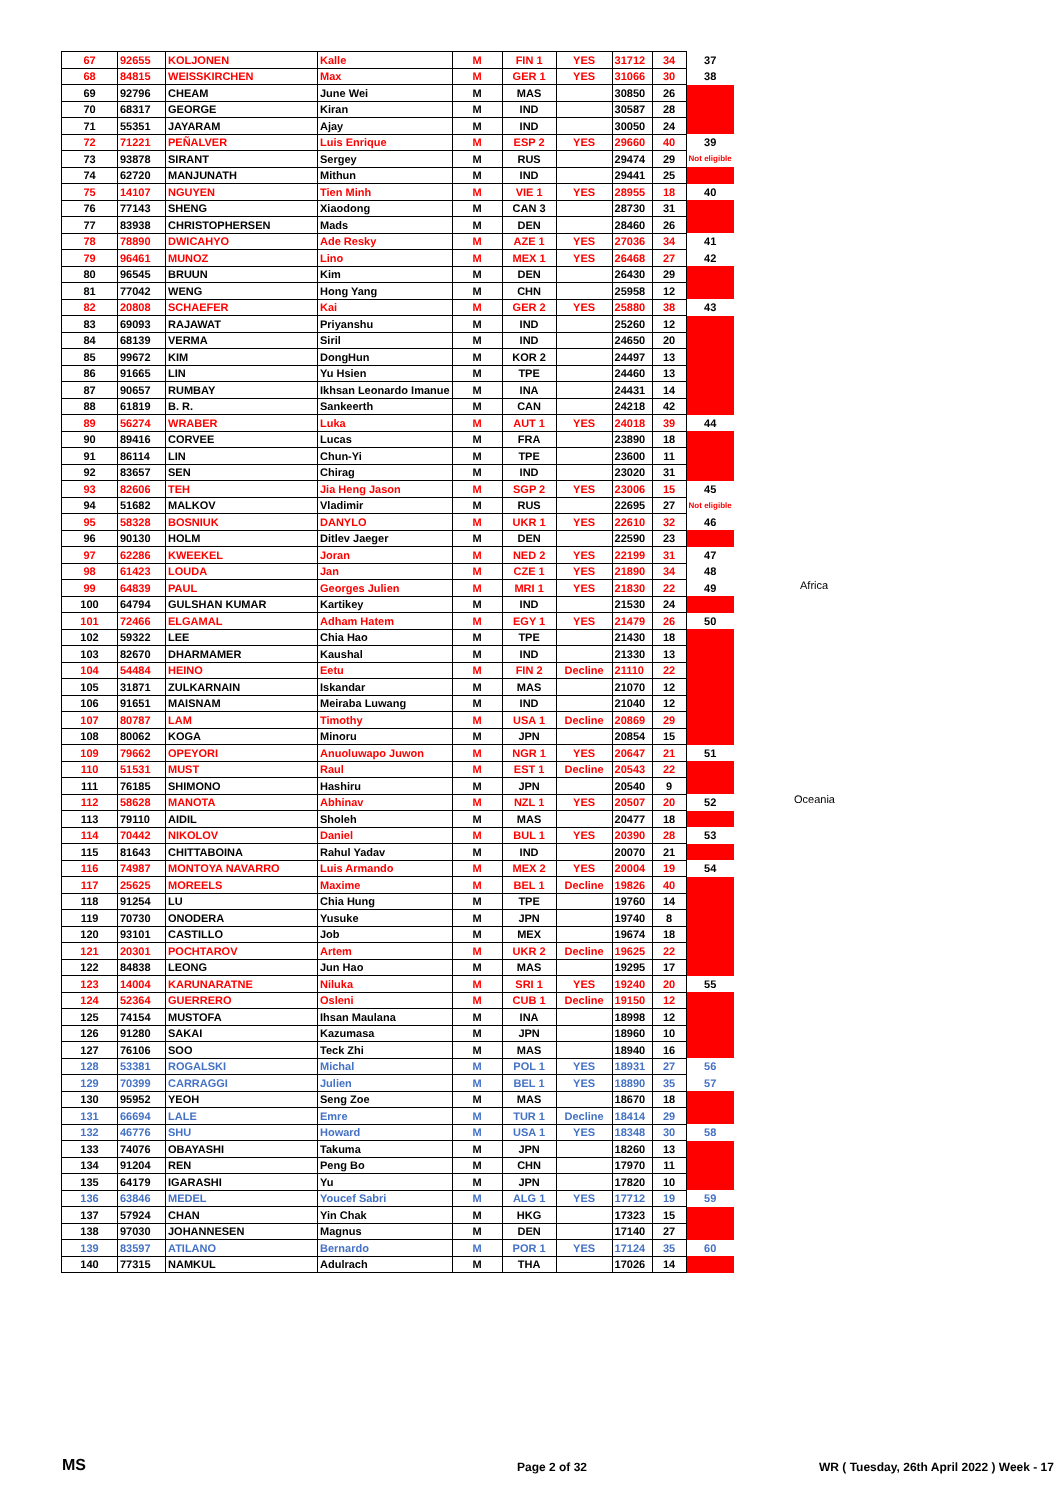| 67 | 92655 | KOLJONEN | Kalle | M | FIN 1 | YES | 31712 | 34 | 37 |
| 68 | 84815 | WEISSKIRCHEN | Max | M | GER 1 | YES | 31066 | 30 | 38 |
| 69 | 92796 | CHEAM | June Wei | M | MAS | | 30850 | 26 | |
| 70 | 68317 | GEORGE | Kiran | M | IND | | 30587 | 28 | |
| 71 | 55351 | JAYARAM | Ajay | M | IND | | 30050 | 24 | |
| 72 | 71221 | PEÑALVER | Luis Enrique | M | ESP 2 | YES | 29660 | 40 | 39 |
| 73 | 93878 | SIRANT | Sergey | M | RUS | | 29474 | 29 | Not eligible |
| 74 | 62720 | MANJUNATH | Mithun | M | IND | | 29441 | 25 | |
| 75 | 14107 | NGUYEN | Tien Minh | M | VIE 1 | YES | 28955 | 18 | 40 |
| 76 | 77143 | SHENG | Xiaodong | M | CAN 3 | | 28730 | 31 | |
| 77 | 83938 | CHRISTOPHERSEN | Mads | M | DEN | | 28460 | 26 | |
| 78 | 78890 | DWICAHYO | Ade Resky | M | AZE 1 | YES | 27036 | 34 | 41 |
| 79 | 96461 | MUNOZ | Lino | M | MEX 1 | YES | 26468 | 27 | 42 |
| 80 | 96545 | BRUUN | Kim | M | DEN | | 26430 | 29 | |
| 81 | 77042 | WENG | Hong Yang | M | CHN | | 25958 | 12 | |
| 82 | 20808 | SCHAEFER | Kai | M | GER 2 | YES | 25880 | 38 | 43 |
| 83 | 69093 | RAJAWAT | Priyanshu | M | IND | | 25260 | 12 | |
| 84 | 68139 | VERMA | Siril | M | IND | | 24650 | 20 | |
| 85 | 99672 | KIM | DongHun | M | KOR 2 | | 24497 | 13 | |
| 86 | 91665 | LIN | Yu Hsien | M | TPE | | 24460 | 13 | |
| 87 | 90657 | RUMBAY | Ikhsan Leonardo Imanue | M | INA | | 24431 | 14 | |
| 88 | 61819 | B. R. | Sankeerth | M | CAN | | 24218 | 42 | |
| 89 | 56274 | WRABER | Luka | M | AUT 1 | YES | 24018 | 39 | 44 |
| 90 | 89416 | CORVEE | Lucas | M | FRA | | 23890 | 18 | |
| 91 | 86114 | LIN | Chun-Yi | M | TPE | | 23600 | 11 | |
| 92 | 83657 | SEN | Chirag | M | IND | | 23020 | 31 | |
| 93 | 82606 | TEH | Jia Heng Jason | M | SGP 2 | YES | 23006 | 15 | 45 |
| 94 | 51682 | MALKOV | Vladimir | M | RUS | | 22695 | 27 | Not eligible |
| 95 | 58328 | BOSNIUK | DANYLO | M | UKR 1 | YES | 22610 | 32 | 46 |
| 96 | 90130 | HOLM | Ditlev Jaeger | M | DEN | | 22590 | 23 | |
| 97 | 62286 | KWEEKEL | Joran | M | NED 2 | YES | 22199 | 31 | 47 |
| 98 | 61423 | LOUDA | Jan | M | CZE 1 | YES | 21890 | 34 | 48 |
| 99 | 64839 | PAUL | Georges Julien | M | MRI 1 | YES | 21830 | 22 | 49 |
| 100 | 64794 | GULSHAN KUMAR | Kartikey | M | IND | | 21530 | 24 | |
| 101 | 72466 | ELGAMAL | Adham Hatem | M | EGY 1 | YES | 21479 | 26 | 50 |
| 102 | 59322 | LEE | Chia Hao | M | TPE | | 21430 | 18 | |
| 103 | 82670 | DHARMAMER | Kaushal | M | IND | | 21330 | 13 | |
| 104 | 54484 | HEINO | Eetu | M | FIN 2 | Decline | 21110 | 22 | |
| 105 | 31871 | ZULKARNAIN | Iskandar | M | MAS | | 21070 | 12 | |
| 106 | 91651 | MAISNAM | Meiraba Luwang | M | IND | | 21040 | 12 | |
| 107 | 80787 | LAM | Timothy | M | USA 1 | Decline | 20869 | 29 | |
| 108 | 80062 | KOGA | Minoru | M | JPN | | 20854 | 15 | |
| 109 | 79662 | OPEYORI | Anuoluwapo Juwon | M | NGR 1 | YES | 20647 | 21 | 51 |
| 110 | 51531 | MUST | Raul | M | EST 1 | Decline | 20543 | 22 | |
| 111 | 76185 | SHIMONO | Hashiru | M | JPN | | 20540 | 9 | |
| 112 | 58628 | MANOTA | Abhinav | M | NZL 1 | YES | 20507 | 20 | 52 |
| 113 | 79110 | AIDIL | Sholeh | M | MAS | | 20477 | 18 | |
| 114 | 70442 | NIKOLOV | Daniel | M | BUL 1 | YES | 20390 | 28 | 53 |
| 115 | 81643 | CHITTABOINA | Rahul Yadav | M | IND | | 20070 | 21 | |
| 116 | 74987 | MONTOYA NAVARRO | Luis Armando | M | MEX 2 | YES | 20004 | 19 | 54 |
| 117 | 25625 | MOREELS | Maxime | M | BEL 1 | Decline | 19826 | 40 | |
| 118 | 91254 | LU | Chia Hung | M | TPE | | 19760 | 14 | |
| 119 | 70730 | ONODERA | Yusuke | M | JPN | | 19740 | 8 | |
| 120 | 93101 | CASTILLO | Job | M | MEX | | 19674 | 18 | |
| 121 | 20301 | POCHTAROV | Artem | M | UKR 2 | Decline | 19625 | 22 | |
| 122 | 84838 | LEONG | Jun Hao | M | MAS | | 19295 | 17 | |
| 123 | 14004 | KARUNARATNE | Niluka | M | SRI 1 | YES | 19240 | 20 | 55 |
| 124 | 52364 | GUERRERO | Osleni | M | CUB 1 | Decline | 19150 | 12 | |
| 125 | 74154 | MUSTOFA | Ihsan Maulana | M | INA | | 18998 | 12 | |
| 126 | 91280 | SAKAI | Kazumasa | M | JPN | | 18960 | 10 | |
| 127 | 76106 | SOO | Teck Zhi | M | MAS | | 18940 | 16 | |
| 128 | 53381 | ROGALSKI | Michal | M | POL 1 | YES | 18931 | 27 | 56 |
| 129 | 70399 | CARRAGGI | Julien | M | BEL 1 | YES | 18890 | 35 | 57 |
| 130 | 95952 | YEOH | Seng Zoe | M | MAS | | 18670 | 18 | |
| 131 | 66694 | LALE | Emre | M | TUR 1 | Decline | 18414 | 29 | |
| 132 | 46776 | SHU | Howard | M | USA 1 | YES | 18348 | 30 | 58 |
| 133 | 74076 | OBAYASHI | Takuma | M | JPN | | 18260 | 13 | |
| 134 | 91204 | REN | Peng Bo | M | CHN | | 17970 | 11 | |
| 135 | 64179 | IGARASHI | Yu | M | JPN | | 17820 | 10 | |
| 136 | 63846 | MEDEL | Youcef Sabri | M | ALG 1 | YES | 17712 | 19 | 59 |
| 137 | 57924 | CHAN | Yin Chak | M | HKG | | 17323 | 15 | |
| 138 | 97030 | JOHANNESEN | Magnus | M | DEN | | 17140 | 27 | |
| 139 | 83597 | ATILANO | Bernardo | M | POR 1 | YES | 17124 | 35 | 60 |
| 140 | 77315 | NAMKUL | Adulrach | M | THA | | 17026 | 14 | |
Africa
Oceania
MS Page 2 of 32
WR ( Tuesday, 26th April 2022 ) Week - 17